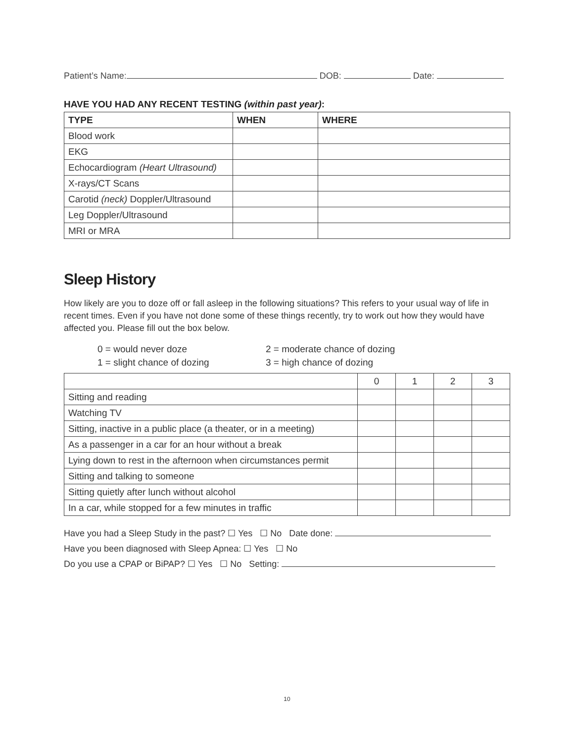Patient’s Name: DOB: Date:
HAVE YOU HAD ANY RECENT TESTING (within past year):
| TYPE | WHEN | WHERE |
| --- | --- | --- |
| Blood work | | |
| EKG | | |
| Echocardiogram (Heart Ultrasound) | | |
| X-rays/CT Scans | | |
| Carotid (neck) Doppler/Ultrasound | | |
| Leg Doppler/Ultrasound | | |
| MRI or MRA | | |
Sleep History
How likely are you to doze off or fall asleep in the following situations? This refers to your usual way of life in recent times. Even if you have not done some of these things recently, try to work out how they would have affected you. Please fill out the box below.
0 = would never doze
2 = moderate chance of dozing
1 = slight chance of dozing
3 = high chance of dozing
| | 0 | 1 | 2 | 3 |
| Sitting and reading | | | | |
| Watching TV | | | | |
| Sitting, inactive in a public place (a theater, or in a meeting) | | | | |
| As a passenger in a car for an hour without a break | | | | |
| Lying down to rest in the afternoon when circumstances permit | | | | |
| Sitting and talking to someone | | | | |
| Sitting quietly after lunch without alcohol | | | | |
| In a car, while stopped for a few minutes in traffic | | | | |
Have you had a Sleep Study in the past? ☐ Yes ☐ No Date done:
Have you been diagnosed with Sleep Apnea: ☐ Yes ☐ No
Do you use a CPAP or BiPAP? ☐ Yes ☐ No Setting:
10